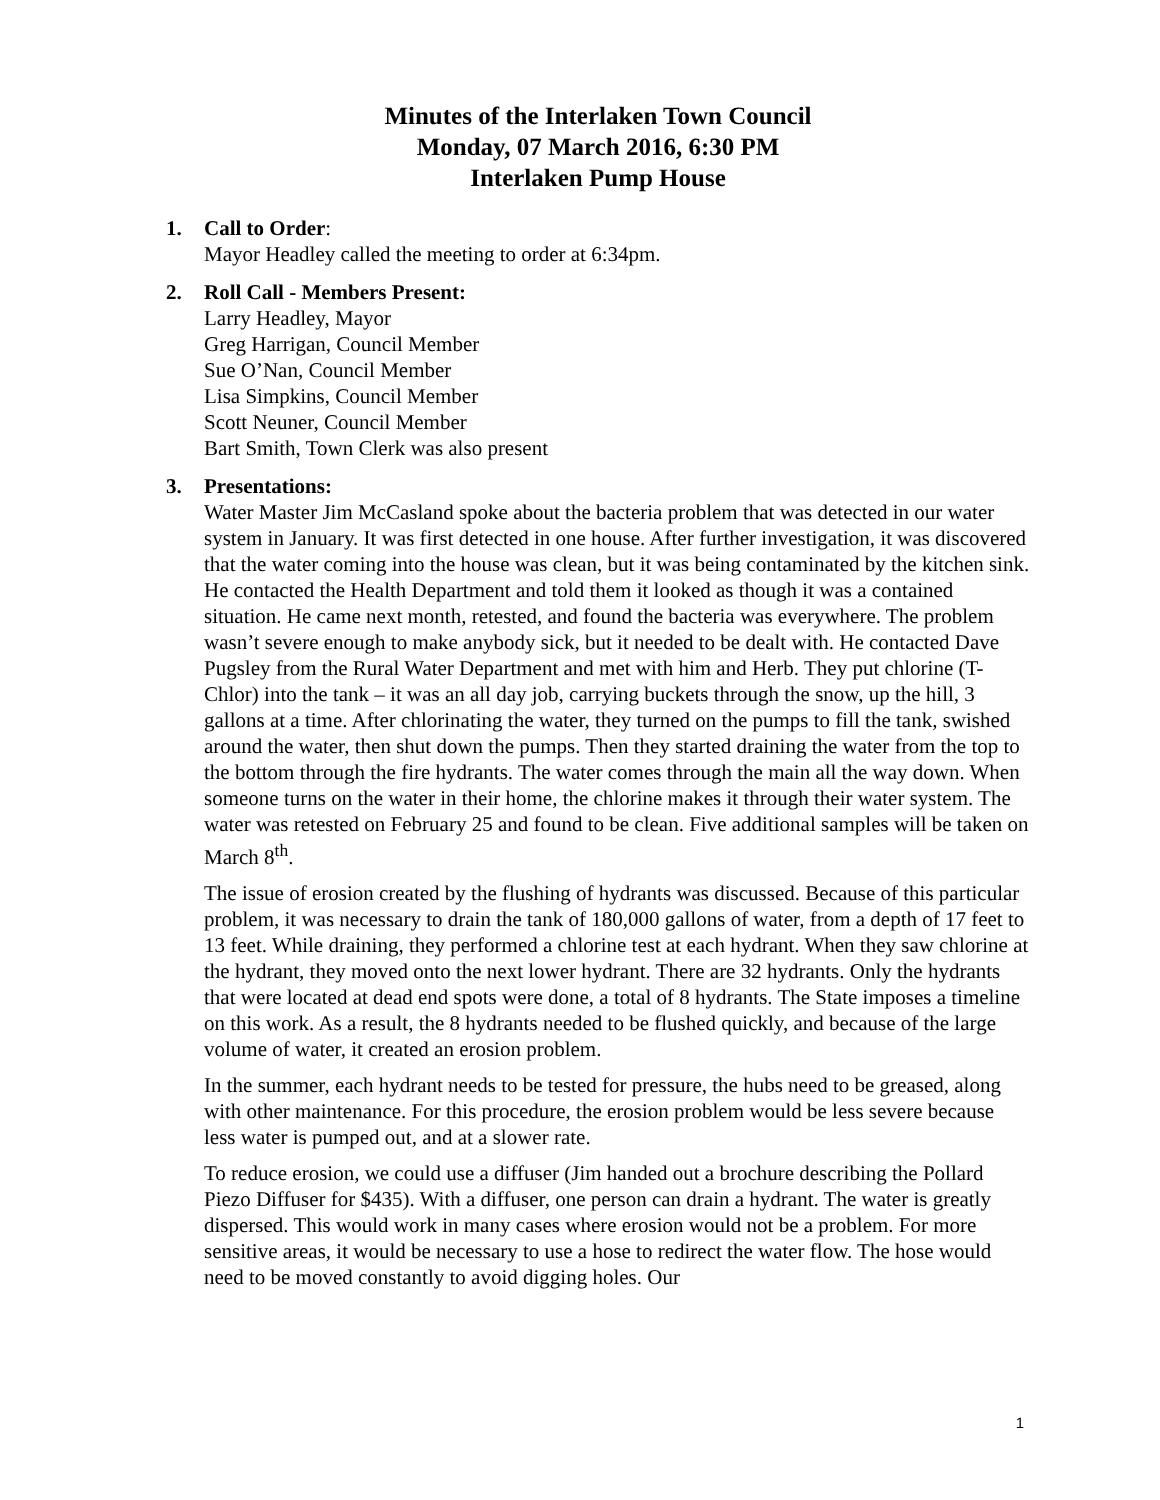Minutes of the Interlaken Town Council
Monday, 07 March 2016, 6:30 PM
Interlaken Pump House
1. Call to Order:
Mayor Headley called the meeting to order at 6:34pm.
2. Roll Call - Members Present:
Larry Headley, Mayor
Greg Harrigan, Council Member
Sue O’Nan, Council Member
Lisa Simpkins, Council Member
Scott Neuner, Council Member
Bart Smith, Town Clerk was also present
3. Presentations:
Water Master Jim McCasland spoke about the bacteria problem that was detected in our water system in January. It was first detected in one house. After further investigation, it was discovered that the water coming into the house was clean, but it was being contaminated by the kitchen sink. He contacted the Health Department and told them it looked as though it was a contained situation. He came next month, retested, and found the bacteria was everywhere. The problem wasn’t severe enough to make anybody sick, but it needed to be dealt with. He contacted Dave Pugsley from the Rural Water Department and met with him and Herb. They put chlorine (T-Chlor) into the tank – it was an all day job, carrying buckets through the snow, up the hill, 3 gallons at a time. After chlorinating the water, they turned on the pumps to fill the tank, swished around the water, then shut down the pumps. Then they started draining the water from the top to the bottom through the fire hydrants. The water comes through the main all the way down. When someone turns on the water in their home, the chlorine makes it through their water system. The water was retested on February 25 and found to be clean. Five additional samples will be taken on March 8<sup>th</sup>.
The issue of erosion created by the flushing of hydrants was discussed. Because of this particular problem, it was necessary to drain the tank of 180,000 gallons of water, from a depth of 17 feet to 13 feet. While draining, they performed a chlorine test at each hydrant. When they saw chlorine at the hydrant, they moved onto the next lower hydrant. There are 32 hydrants. Only the hydrants that were located at dead end spots were done, a total of 8 hydrants. The State imposes a timeline on this work. As a result, the 8 hydrants needed to be flushed quickly, and because of the large volume of water, it created an erosion problem.
In the summer, each hydrant needs to be tested for pressure, the hubs need to be greased, along with other maintenance. For this procedure, the erosion problem would be less severe because less water is pumped out, and at a slower rate.
To reduce erosion, we could use a diffuser (Jim handed out a brochure describing the Pollard Piezo Diffuser for $435). With a diffuser, one person can drain a hydrant. The water is greatly dispersed. This would work in many cases where erosion would not be a problem. For more sensitive areas, it would be necessary to use a hose to redirect the water flow. The hose would need to be moved constantly to avoid digging holes. Our
1